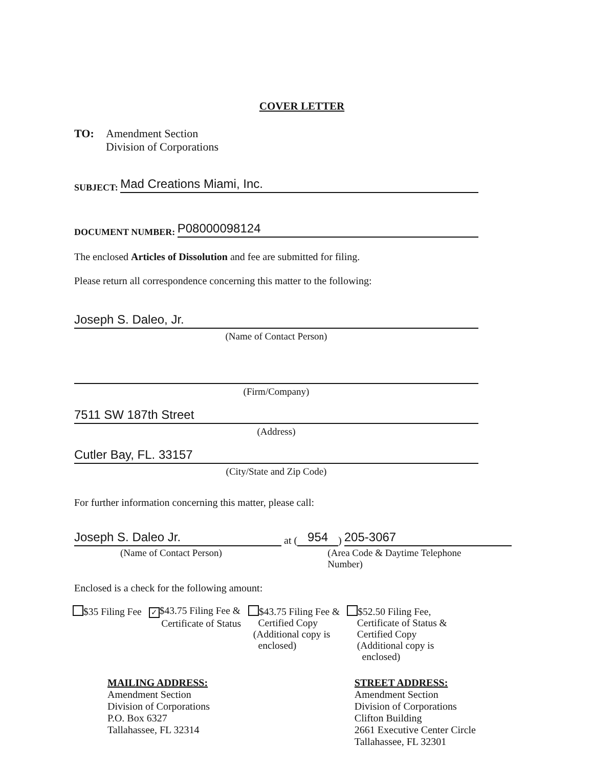COVER LETTER
TO: Amendment Section
Division of Corporations
SUBJECT: Mad Creations Miami, Inc.
DOCUMENT NUMBER: P08000098124
The enclosed Articles of Dissolution and fee are submitted for filing.
Please return all correspondence concerning this matter to the following:
Joseph S. Daleo, Jr.
(Name of Contact Person)
(Firm/Company)
7511 SW 187th Street
(Address)
Cutler Bay, FL. 33157
(City/State and Zip Code)
For further information concerning this matter, please call:
Joseph S. Daleo Jr. at (954) 205-3067
(Name of Contact Person) (Area Code & Daytime Telephone Number)
Enclosed is a check for the following amount:
$35 Filing Fee
✓ $43.75 Filing Fee &
Certificate of Status
$43.75 Filing Fee &
Certified Copy
(Additional copy is
enclosed)
$52.50 Filing Fee,
Certificate of Status &
Certified Copy
(Additional copy is
enclosed)
MAILING ADDRESS:
Amendment Section
Division of Corporations
P.O. Box 6327
Tallahassee, FL 32314
STREET ADDRESS:
Amendment Section
Division of Corporations
Clifton Building
2661 Executive Center Circle
Tallahassee, FL 32301